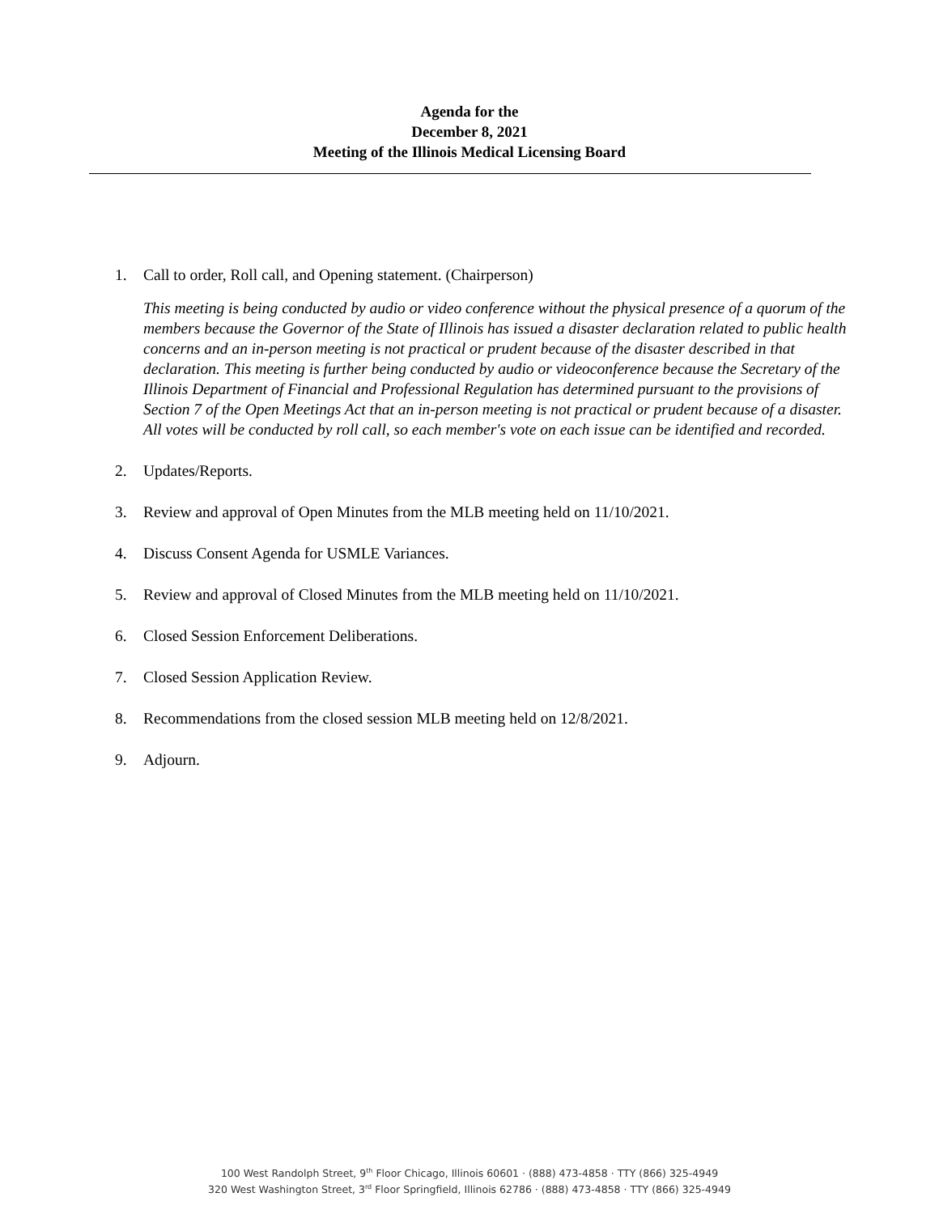Agenda for the
December 8, 2021
Meeting of the Illinois Medical Licensing Board
1. Call to order, Roll call, and Opening statement. (Chairperson)
This meeting is being conducted by audio or video conference without the physical presence of a quorum of the members because the Governor of the State of Illinois has issued a disaster declaration related to public health concerns and an in-person meeting is not practical or prudent because of the disaster described in that declaration. This meeting is further being conducted by audio or videoconference because the Secretary of the Illinois Department of Financial and Professional Regulation has determined pursuant to the provisions of Section 7 of the Open Meetings Act that an in-person meeting is not practical or prudent because of a disaster. All votes will be conducted by roll call, so each member's vote on each issue can be identified and recorded.
2. Updates/Reports.
3. Review and approval of Open Minutes from the MLB meeting held on 11/10/2021.
4. Discuss Consent Agenda for USMLE Variances.
5. Review and approval of Closed Minutes from the MLB meeting held on 11/10/2021.
6. Closed Session Enforcement Deliberations.
7. Closed Session Application Review.
8. Recommendations from the closed session MLB meeting held on 12/8/2021.
9. Adjourn.
100 West Randolph Street, 9<sup>th</sup> Floor Chicago, Illinois 60601 · (888) 473-4858 · TTY (866) 325-4949
320 West Washington Street, 3<sup>rd</sup> Floor Springfield, Illinois 62786 · (888) 473-4858 · TTY (866) 325-4949